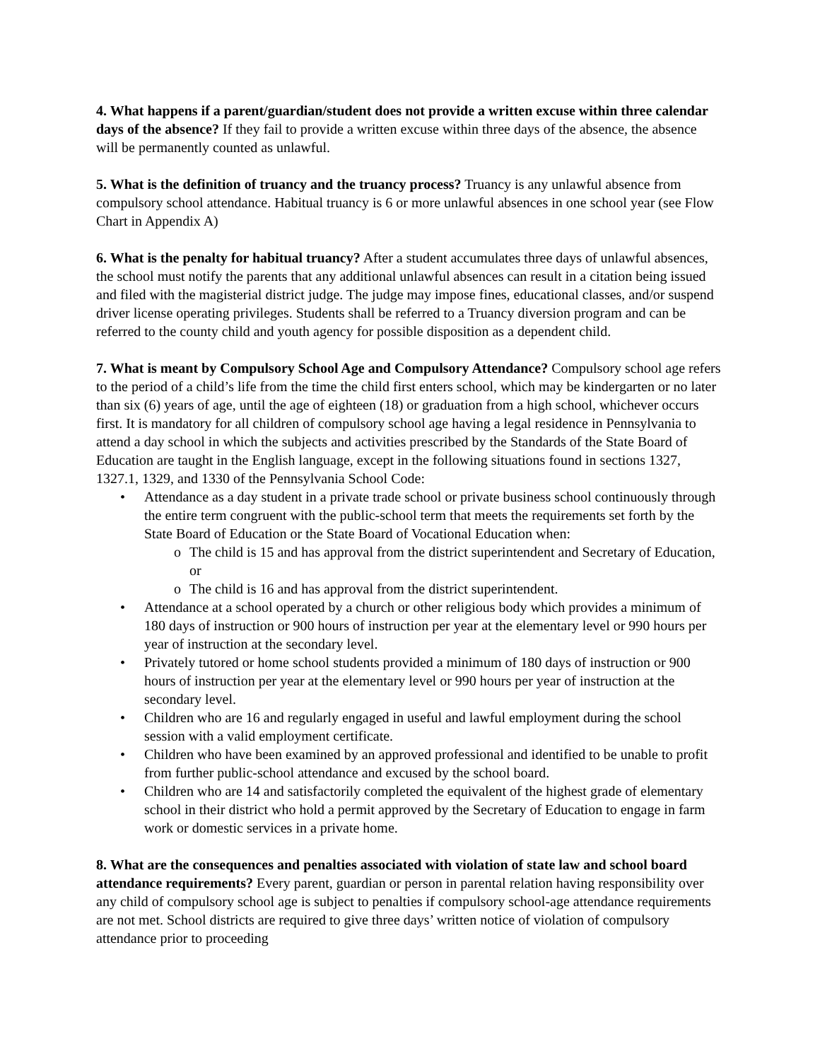4. What happens if a parent/guardian/student does not provide a written excuse within three calendar days of the absence? If they fail to provide a written excuse within three days of the absence, the absence will be permanently counted as unlawful.
5. What is the definition of truancy and the truancy process? Truancy is any unlawful absence from compulsory school attendance. Habitual truancy is 6 or more unlawful absences in one school year (see Flow Chart in Appendix A)
6. What is the penalty for habitual truancy? After a student accumulates three days of unlawful absences, the school must notify the parents that any additional unlawful absences can result in a citation being issued and filed with the magisterial district judge. The judge may impose fines, educational classes, and/or suspend driver license operating privileges. Students shall be referred to a Truancy diversion program and can be referred to the county child and youth agency for possible disposition as a dependent child.
7. What is meant by Compulsory School Age and Compulsory Attendance? Compulsory school age refers to the period of a child’s life from the time the child first enters school, which may be kindergarten or no later than six (6) years of age, until the age of eighteen (18) or graduation from a high school, whichever occurs first. It is mandatory for all children of compulsory school age having a legal residence in Pennsylvania to attend a day school in which the subjects and activities prescribed by the Standards of the State Board of Education are taught in the English language, except in the following situations found in sections 1327, 1327.1, 1329, and 1330 of the Pennsylvania School Code:
• Attendance as a day student in a private trade school or private business school continuously through the entire term congruent with the public-school term that meets the requirements set forth by the State Board of Education or the State Board of Vocational Education when:
o The child is 15 and has approval from the district superintendent and Secretary of Education, or
o The child is 16 and has approval from the district superintendent.
• Attendance at a school operated by a church or other religious body which provides a minimum of 180 days of instruction or 900 hours of instruction per year at the elementary level or 990 hours per year of instruction at the secondary level.
• Privately tutored or home school students provided a minimum of 180 days of instruction or 900 hours of instruction per year at the elementary level or 990 hours per year of instruction at the secondary level.
• Children who are 16 and regularly engaged in useful and lawful employment during the school session with a valid employment certificate.
• Children who have been examined by an approved professional and identified to be unable to profit from further public-school attendance and excused by the school board.
• Children who are 14 and satisfactorily completed the equivalent of the highest grade of elementary school in their district who hold a permit approved by the Secretary of Education to engage in farm work or domestic services in a private home.
8. What are the consequences and penalties associated with violation of state law and school board attendance requirements? Every parent, guardian or person in parental relation having responsibility over any child of compulsory school age is subject to penalties if compulsory school-age attendance requirements are not met. School districts are required to give three days’ written notice of violation of compulsory attendance prior to proceeding